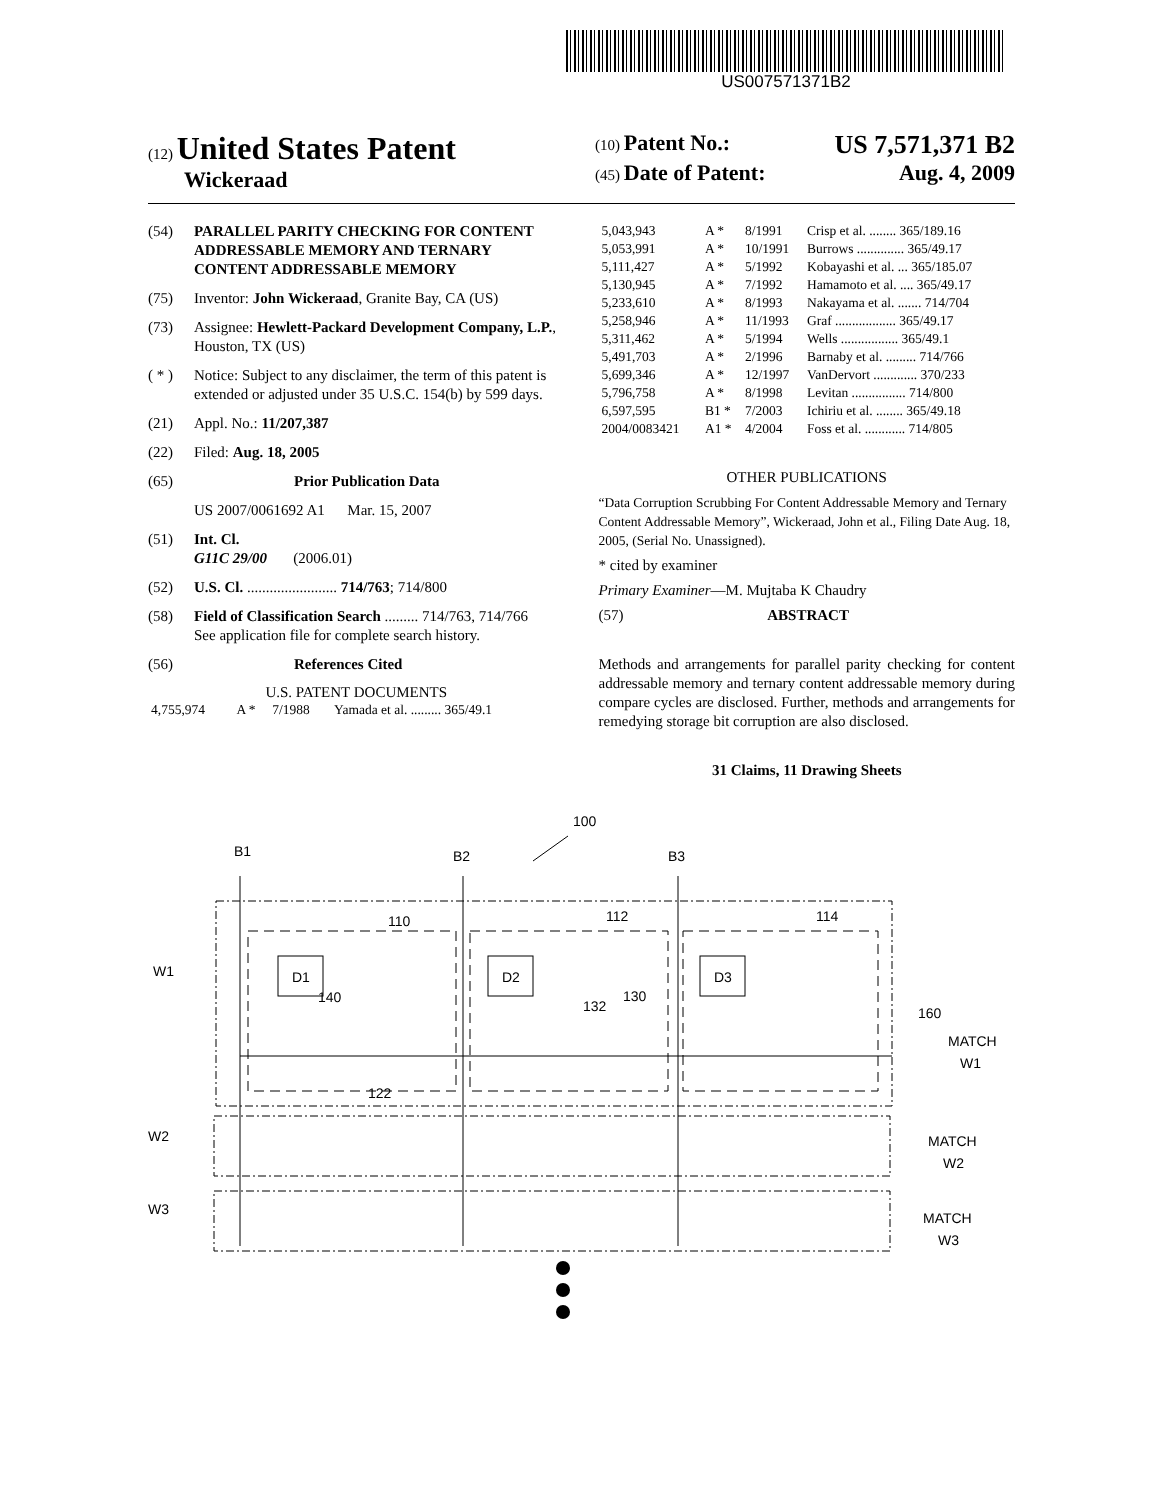US007571371B2
(12) United States Patent
Wickeraad
(10) Patent No.: US 7,571,371 B2
(45) Date of Patent: Aug. 4, 2009
(54) PARALLEL PARITY CHECKING FOR CONTENT ADDRESSABLE MEMORY AND TERNARY CONTENT ADDRESSABLE MEMORY
(75) Inventor: John Wickeraad, Granite Bay, CA (US)
(73) Assignee: Hewlett-Packard Development Company, L.P., Houston, TX (US)
( * ) Notice: Subject to any disclaimer, the term of this patent is extended or adjusted under 35 U.S.C. 154(b) by 599 days.
(21) Appl. No.: 11/207,387
(22) Filed: Aug. 18, 2005
(65) Prior Publication Data
US 2007/0061692 A1 Mar. 15, 2007
(51) Int. Cl.
G11C 29/00 (2006.01)
(52) U.S. Cl. ........................ 714/763; 714/800
(58) Field of Classification Search ......... 714/763, 714/766
See application file for complete search history.
(56) References Cited
U.S. PATENT DOCUMENTS
| 4,755,974 | A * | 7/1988 | Yamada et al. ......... 365/49.1 |
| 5,043,943 | A * | 8/1991 | Crisp et al. ........ 365/189.16 |
| 5,053,991 | A * | 10/1991 | Burrows .............. 365/49.17 |
| 5,111,427 | A * | 5/1992 | Kobayashi et al. ... 365/185.07 |
| 5,130,945 | A * | 7/1992 | Hamamoto et al. .... 365/49.17 |
| 5,233,610 | A * | 8/1993 | Nakayama et al. ....... 714/704 |
| 5,258,946 | A * | 11/1993 | Graf .................. 365/49.17 |
| 5,311,462 | A * | 5/1994 | Wells ................. 365/49.1 |
| 5,491,703 | A * | 2/1996 | Barnaby et al. ......... 714/766 |
| 5,699,346 | A * | 12/1997 | VanDervort ............. 370/233 |
| 5,796,758 | A * | 8/1998 | Levitan ................ 714/800 |
| 6,597,595 | B1 * | 7/2003 | Ichiriu et al. ........ 365/49.18 |
| 2004/0083421 | A1 * | 4/2004 | Foss et al. ............ 714/805 |
OTHER PUBLICATIONS
“Data Corruption Scrubbing For Content Addressable Memory and Ternary Content Addressable Memory”, Wickeraad, John et al., Filing Date Aug. 18, 2005, (Serial No. Unassigned).
* cited by examiner
Primary Examiner—M. Mujtaba K Chaudry
(57) ABSTRACT
Methods and arrangements for parallel parity checking for content addressable memory and ternary content addressable memory during compare cycles are disclosed. Further, methods and arrangements for remedying storage bit corruption are also disclosed.
31 Claims, 11 Drawing Sheets
100
B1
B2
B3
D1
D2
D3
110
112
114
140
132
130
122
W1
W2
W3
160
MATCH
W1
MATCH
W2
MATCH
W3